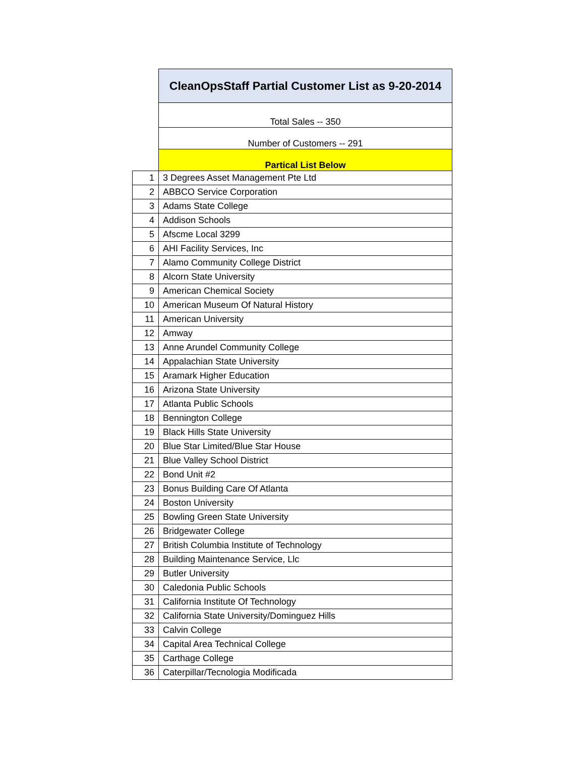| | CleanOpsStaff Partial Customer List as 9-20-2014 |
| | Total Sales -- 350 |
| | Number of Customers -- 291 |
| | Partical List Below |
| 1 | 3 Degrees Asset Management Pte Ltd |
| 2 | ABBCO Service Corporation |
| 3 | Adams State College |
| 4 | Addison Schools |
| 5 | Afscme Local 3299 |
| 6 | AHI Facility Services, Inc |
| 7 | Alamo Community College District |
| 8 | Alcorn State University |
| 9 | American Chemical Society |
| 10 | American Museum Of Natural History |
| 11 | American University |
| 12 | Amway |
| 13 | Anne Arundel Community College |
| 14 | Appalachian State University |
| 15 | Aramark Higher Education |
| 16 | Arizona State University |
| 17 | Atlanta Public Schools |
| 18 | Bennington College |
| 19 | Black Hills State University |
| 20 | Blue Star Limited/Blue Star House |
| 21 | Blue Valley School District |
| 22 | Bond Unit #2 |
| 23 | Bonus Building Care Of Atlanta |
| 24 | Boston University |
| 25 | Bowling Green State University |
| 26 | Bridgewater College |
| 27 | British Columbia Institute of Technology |
| 28 | Building Maintenance Service, Llc |
| 29 | Butler University |
| 30 | Caledonia Public Schools |
| 31 | California Institute Of Technology |
| 32 | California State University/Dominguez Hills |
| 33 | Calvin College |
| 34 | Capital Area Technical College |
| 35 | Carthage College |
| 36 | Caterpillar/Tecnologia Modificada |